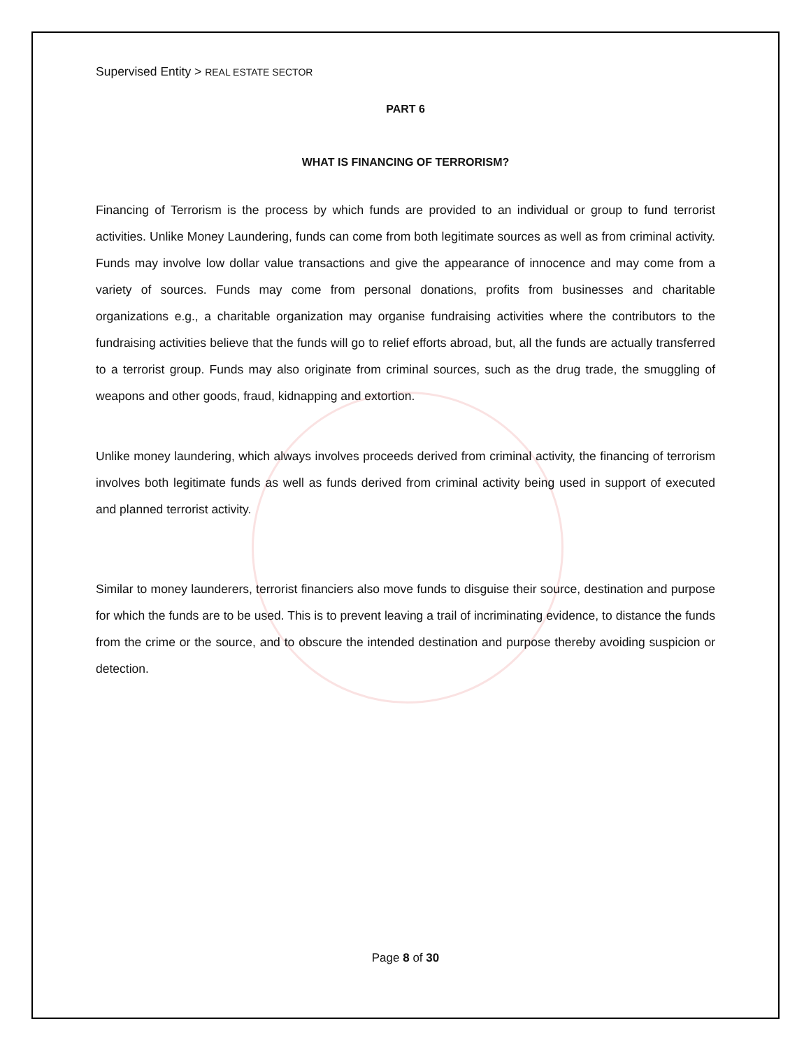Supervised Entity > REAL ESTATE SECTOR
PART 6
WHAT IS FINANCING OF TERRORISM?
Financing of Terrorism is the process by which funds are provided to an individual or group to fund terrorist activities. Unlike Money Laundering, funds can come from both legitimate sources as well as from criminal activity. Funds may involve low dollar value transactions and give the appearance of innocence and may come from a variety of sources. Funds may come from personal donations, profits from businesses and charitable organizations e.g., a charitable organization may organise fundraising activities where the contributors to the fundraising activities believe that the funds will go to relief efforts abroad, but, all the funds are actually transferred to a terrorist group. Funds may also originate from criminal sources, such as the drug trade, the smuggling of weapons and other goods, fraud, kidnapping and extortion.
Unlike money laundering, which always involves proceeds derived from criminal activity, the financing of terrorism involves both legitimate funds as well as funds derived from criminal activity being used in support of executed and planned terrorist activity.
Similar to money launderers, terrorist financiers also move funds to disguise their source, destination and purpose for which the funds are to be used. This is to prevent leaving a trail of incriminating evidence, to distance the funds from the crime or the source, and to obscure the intended destination and purpose thereby avoiding suspicion or detection.
Page 8 of 30